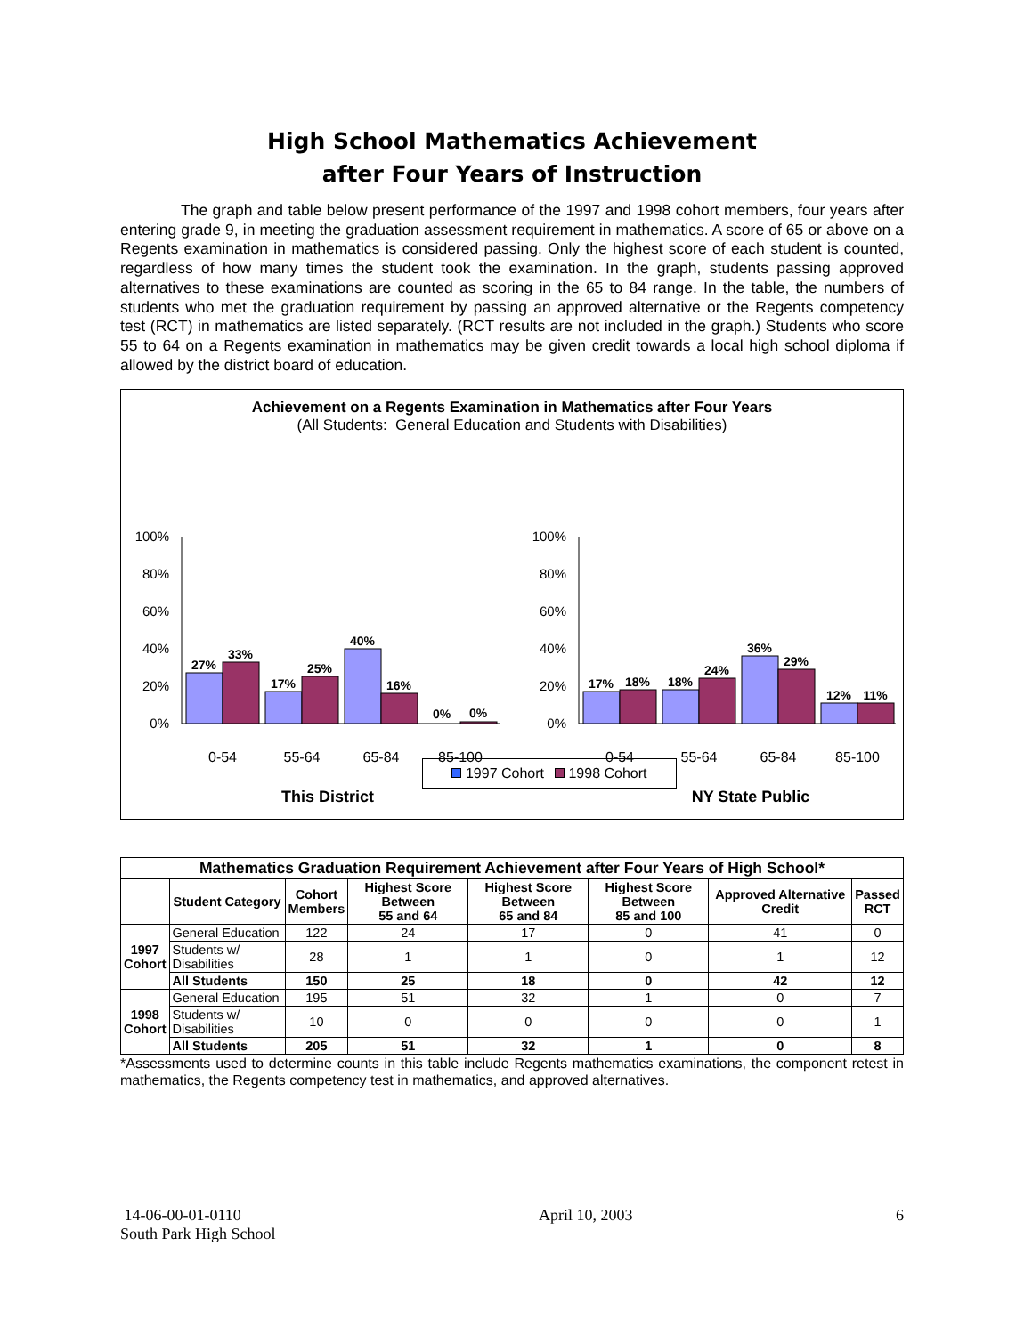High School Mathematics Achievement
after Four Years of Instruction
The graph and table below present performance of the 1997 and 1998 cohort members, four years after entering grade 9, in meeting the graduation assessment requirement in mathematics. A score of 65 or above on a Regents examination in mathematics is considered passing. Only the highest score of each student is counted, regardless of how many times the student took the examination. In the graph, students passing approved alternatives to these examinations are counted as scoring in the 65 to 84 range. In the table, the numbers of students who met the graduation requirement by passing an approved alternative or the Regents competency test (RCT) in mathematics are listed separately. (RCT results are not included in the graph.) Students who score 55 to 64 on a Regents examination in mathematics may be given credit towards a local high school diploma if allowed by the district board of education.
Achievement on a Regents Examination in Mathematics after Four Years
(All Students: General Education and Students with Disabilities)
100%
80%
60%
40%
20%
0%
100%
80%
60%
40%
20%
0%
27%
33%
17%
25%
40%
16%
0%
0%
17%
18%
18%
24%
36%
29%
12%
11%
0-54
55-64
65-84
85-100
0-54
55-64
65-84
85-100
This District
NY State Public
1997 Cohort 1998 Cohort
| Mathematics Graduation Requirement Achievement after Four Years of High School* | | | | | | | |
| | Student Category | Cohort Members | Highest Score Between 55 and 64 | Highest Score Between 65 and 84 | Highest Score Between 85 and 100 | Approved Alternative Credit | Passed RCT |
| 1997 Cohort | General Education | 122 | 24 | 17 | 0 | 41 | 0 |
| | Students w/ Disabilities | 28 | 1 | 1 | 0 | 1 | 12 |
| | All Students | 150 | 25 | 18 | 0 | 42 | 12 |
| 1998 Cohort | General Education | 195 | 51 | 32 | 1 | 0 | 7 |
| | Students w/ Disabilities | 10 | 0 | 0 | 0 | 0 | 1 |
| | All Students | 205 | 51 | 32 | 1 | 0 | 8 |
*Assessments used to determine counts in this table include Regents mathematics examinations, the component retest in mathematics, the Regents competency test in mathematics, and approved alternatives.
14-06-00-01-0110
South Park High School
April 10, 2003 6